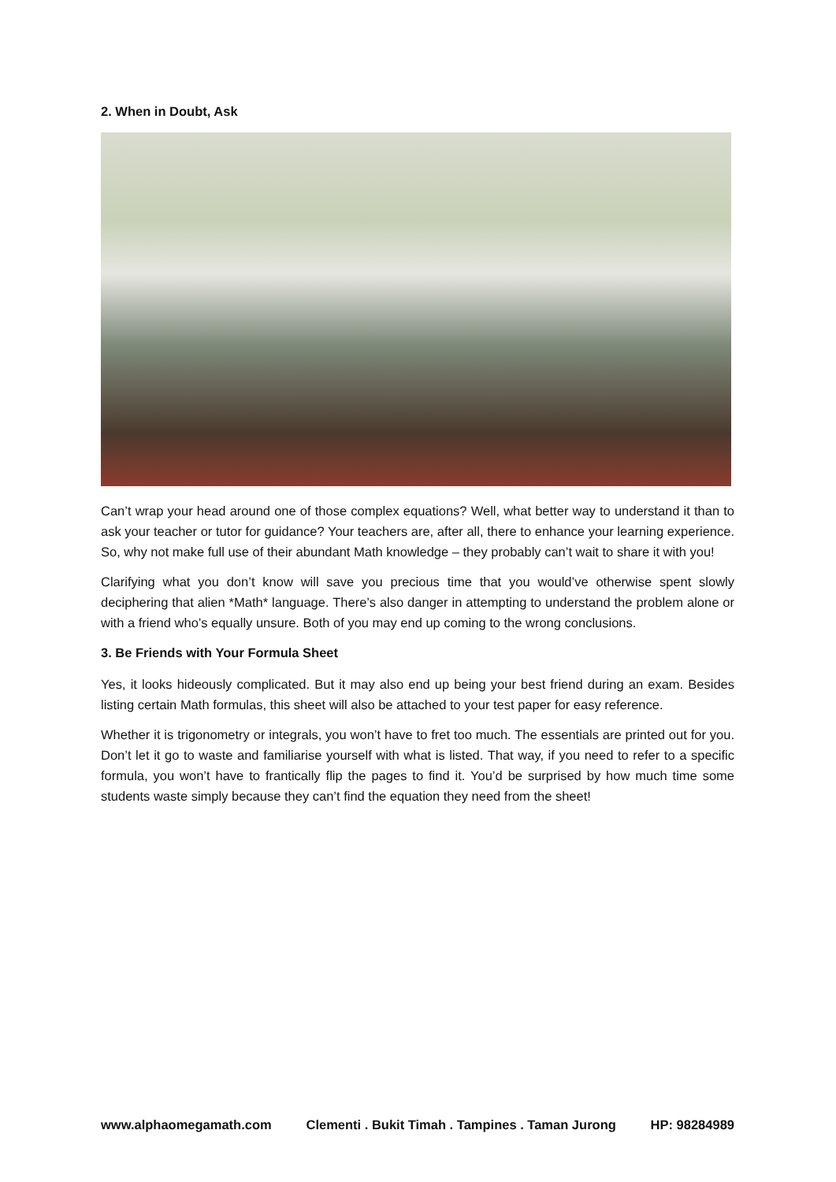2. When in Doubt, Ask
Can’t wrap your head around one of those complex equations? Well, what better way to understand it than to ask your teacher or tutor for guidance? Your teachers are, after all, there to enhance your learning experience. So, why not make full use of their abundant Math knowledge – they probably can’t wait to share it with you!
Clarifying what you don’t know will save you precious time that you would’ve otherwise spent slowly deciphering that alien *Math* language. There’s also danger in attempting to understand the problem alone or with a friend who’s equally unsure. Both of you may end up coming to the wrong conclusions.
3. Be Friends with Your Formula Sheet
Yes, it looks hideously complicated. But it may also end up being your best friend during an exam. Besides listing certain Math formulas, this sheet will also be attached to your test paper for easy reference.
Whether it is trigonometry or integrals, you won’t have to fret too much. The essentials are printed out for you. Don’t let it go to waste and familiarise yourself with what is listed. That way, if you need to refer to a specific formula, you won’t have to frantically flip the pages to find it. You’d be surprised by how much time some students waste simply because they can’t find the equation they need from the sheet!
www.alphaomegamath.com Clementi . Bukit Timah . Tampines . Taman Jurong HP: 98284989